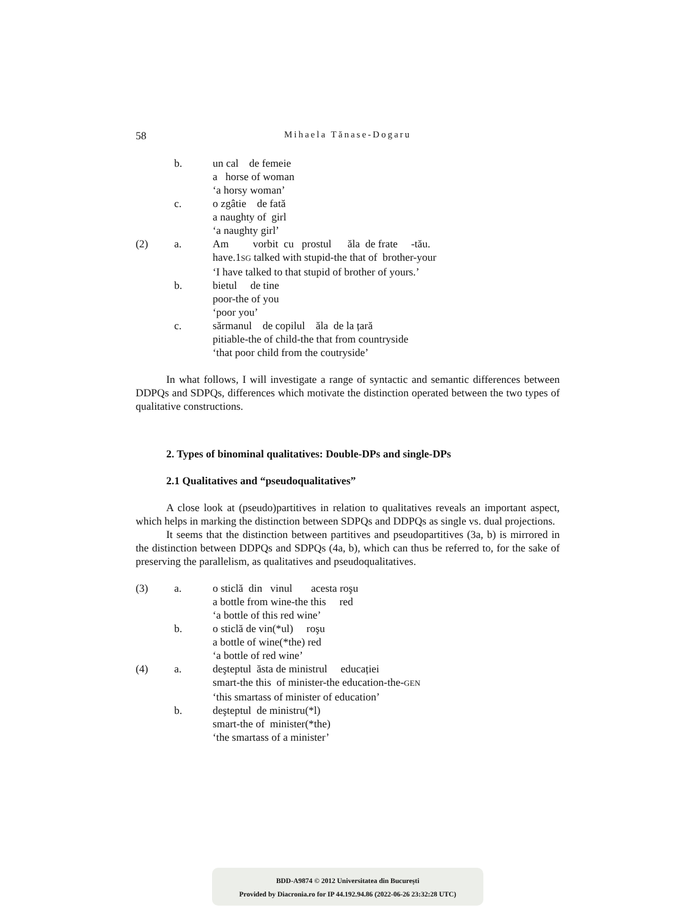58 Mihaela Tănase-Dogaru
| | b. | un cal de femeie a horse of woman ‘a horsy woman’ |
| | c. | o zgâtie de fată a naughty of girl ‘a naughty girl’ |
| (2) | a. | Am vorbit cu prostul ăla de frate -tău. have.1 SG talked with stupid-the that of brother-your ‘I have talked to that stupid of brother of yours.’ |
| | b. | bietul de tine poor-the of you ‘poor you’ |
| | c. | sărmanul de copilul ăla de la țară pitiable-the of child-the that from countryside ‘that poor child from the coutryside’ |
In what follows, I will investigate a range of syntactic and semantic differences between DDPQs and SDPQs, differences which motivate the distinction operated between the two types of qualitative constructions.
2. Types of binominal qualitatives: Double-DPs and single-DPs
2.1 Qualitatives and “pseudoqualitatives”
A close look at (pseudo)partitives in relation to qualitatives reveals an important aspect, which helps in marking the distinction between SDPQs and DDPQs as single vs. dual projections.
It seems that the distinction between partitives and pseudopartitives (3a, b) is mirrored in the distinction between DDPQs and SDPQs (4a, b), which can thus be referred to, for the sake of preserving the parallelism, as qualitatives and pseudoqualitatives.
| (3) | a. | o sticlă din vinul acesta roşu a bottle from wine-the this red ‘a bottle of this red wine’ |
| | b. | o sticlă de vin(*ul) roşu a bottle of wine(*the) red ‘a bottle of red wine’ |
| (4) | a. | deşteptul ăsta de ministrul educației smart-the this of minister-the education-the- GEN ‘this smartass of minister of education’ |
| | b. | deşteptul de ministru(*l) smart-the of minister(*the) ‘the smartass of a minister’ |
BDD-A9874 © 2012 Universitatea din București
Provided by Diacronia.ro for IP 44.192.94.86 (2022-06-26 23:32:28 UTC)